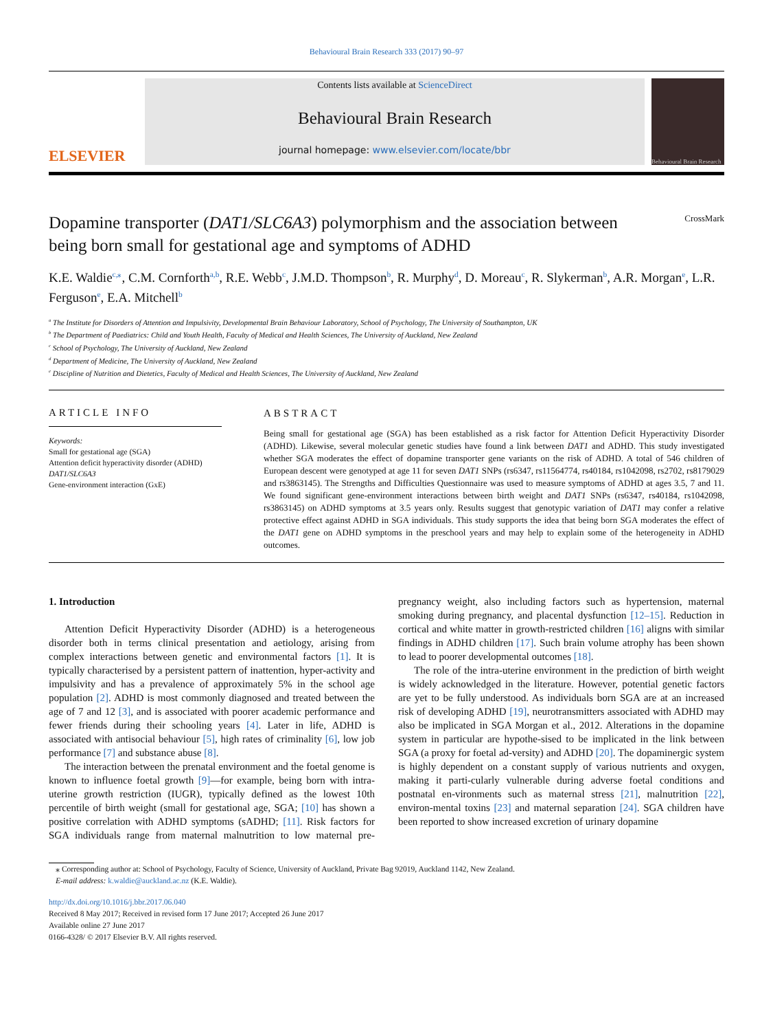Behavioural Brain Research 333 (2017) 90–97
ELSEVIER
Contents lists available at ScienceDirect
Behavioural Brain Research
journal homepage: www.elsevier.com/locate/bbr
Behavioural Brain Research
Dopamine transporter (DAT1/SLC6A3) polymorphism and the association between being born small for gestational age and symptoms of ADHD
CrossMark
K.E. Waldie<sup>c,⁎</sup>, C.M. Cornforth<sup>a,b</sup>, R.E. Webb<sup>c</sup>, J.M.D. Thompson<sup>b</sup>, R. Murphy<sup>d</sup>, D. Moreau<sup>c</sup>, R. Slykerman<sup>b</sup>, A.R. Morgan<sup>e</sup>, L.R. Ferguson<sup>e</sup>, E.A. Mitchell<sup>b</sup>
<sup>a</sup> The Institute for Disorders of Attention and Impulsivity, Developmental Brain Behaviour Laboratory, School of Psychology, The University of Southampton, UK
<sup>b</sup> The Department of Paediatrics: Child and Youth Health, Faculty of Medical and Health Sciences, The University of Auckland, New Zealand
<sup>c</sup> School of Psychology, The University of Auckland, New Zealand
<sup>d</sup> Department of Medicine, The University of Auckland, New Zealand
<sup>e</sup> Discipline of Nutrition and Dietetics, Faculty of Medical and Health Sciences, The University of Auckland, New Zealand
ARTICLE INFO
Keywords:
Small for gestational age (SGA)
Attention deficit hyperactivity disorder (ADHD)
DAT1/SLC6A3
Gene-environment interaction (GxE)
ABSTRACT
Being small for gestational age (SGA) has been established as a risk factor for Attention Deficit Hyperactivity Disorder (ADHD). Likewise, several molecular genetic studies have found a link between DAT1 and ADHD. This study investigated whether SGA moderates the effect of dopamine transporter gene variants on the risk of ADHD. A total of 546 children of European descent were genotyped at age 11 for seven DAT1 SNPs (rs6347, rs11564774, rs40184, rs1042098, rs2702, rs8179029 and rs3863145). The Strengths and Difficulties Questionnaire was used to measure symptoms of ADHD at ages 3.5, 7 and 11. We found significant gene-environment interactions between birth weight and DAT1 SNPs (rs6347, rs40184, rs1042098, rs3863145) on ADHD symptoms at 3.5 years only. Results suggest that genotypic variation of DAT1 may confer a relative protective effect against ADHD in SGA individuals. This study supports the idea that being born SGA moderates the effect of the DAT1 gene on ADHD symptoms in the preschool years and may help to explain some of the heterogeneity in ADHD outcomes.
1. Introduction
Attention Deficit Hyperactivity Disorder (ADHD) is a heterogeneous disorder both in terms clinical presentation and aetiology, arising from complex interactions between genetic and environmental factors [1]. It is typically characterised by a persistent pattern of inattention, hyper-activity and impulsivity and has a prevalence of approximately 5% in the school age population [2]. ADHD is most commonly diagnosed and treated between the age of 7 and 12 [3], and is associated with poorer academic performance and fewer friends during their schooling years [4]. Later in life, ADHD is associated with antisocial behaviour [5], high rates of criminality [6], low job performance [7] and substance abuse [8].
The interaction between the prenatal environment and the foetal genome is known to influence foetal growth [9]—for example, being born with intra-uterine growth restriction (IUGR), typically defined as the lowest 10th percentile of birth weight (small for gestational age, SGA; [10] has shown a positive correlation with ADHD symptoms (sADHD; [11]. Risk factors for SGA individuals range from maternal malnutrition to low maternal pre-pregnancy weight, also including factors such as hypertension, maternal smoking during pregnancy, and placental dysfunction [12–15]. Reduction in cortical and white matter in growth-restricted children [16] aligns with similar findings in ADHD children [17]. Such brain volume atrophy has been shown to lead to poorer developmental outcomes [18].
The role of the intra-uterine environment in the prediction of birth weight is widely acknowledged in the literature. However, potential genetic factors are yet to be fully understood. As individuals born SGA are at an increased risk of developing ADHD [19], neurotransmitters associated with ADHD may also be implicated in SGA Morgan et al., 2012. Alterations in the dopamine system in particular are hypothe-sised to be implicated in the link between SGA (a proxy for foetal ad-versity) and ADHD [20]. The dopaminergic system is highly dependent on a constant supply of various nutrients and oxygen, making it parti-cularly vulnerable during adverse foetal conditions and postnatal en-vironments such as maternal stress [21], malnutrition [22], environ-mental toxins [23] and maternal separation [24]. SGA children have been reported to show increased excretion of urinary dopamine
⁎ Corresponding author at: School of Psychology, Faculty of Science, University of Auckland, Private Bag 92019, Auckland 1142, New Zealand.
E-mail address: k.waldie@auckland.ac.nz (K.E. Waldie).
http://dx.doi.org/10.1016/j.bbr.2017.06.040
Received 8 May 2017; Received in revised form 17 June 2017; Accepted 26 June 2017
Available online 27 June 2017
0166-4328/ © 2017 Elsevier B.V. All rights reserved.